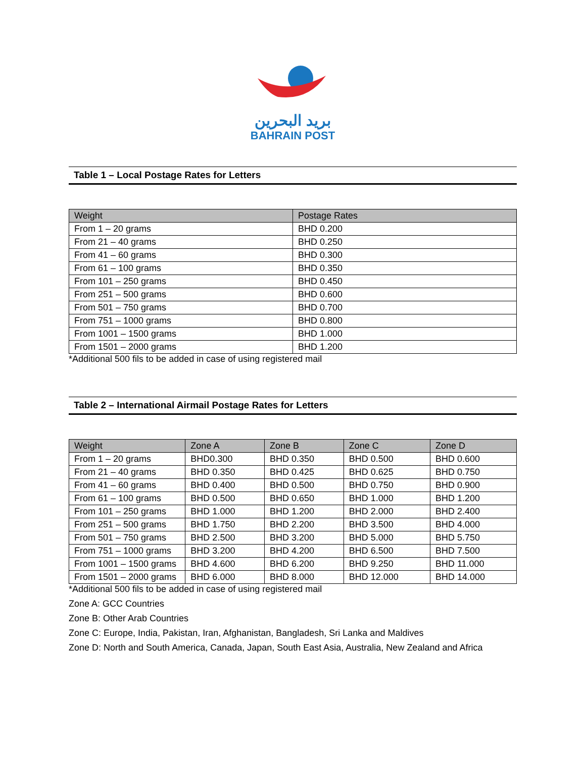بريد البحرين
BAHRAIN POST
Table 1 – Local Postage Rates for Letters
| Weight | Postage Rates |
| --- | --- |
| From 1 – 20 grams | BHD 0.200 |
| From 21 – 40 grams | BHD 0.250 |
| From 41 – 60 grams | BHD 0.300 |
| From 61 – 100 grams | BHD 0.350 |
| From 101 – 250 grams | BHD 0.450 |
| From 251 – 500 grams | BHD 0.600 |
| From 501 – 750 grams | BHD 0.700 |
| From 751 – 1000 grams | BHD 0.800 |
| From 1001 – 1500 grams | BHD 1.000 |
| From 1501 – 2000 grams | BHD 1.200 |
*Additional 500 fils to be added in case of using registered mail
Table 2 – International Airmail Postage Rates for Letters
| Weight | Zone A | Zone B | Zone C | Zone D |
| --- | --- | --- | --- | --- |
| From 1 – 20 grams | BHD0.300 | BHD 0.350 | BHD 0.500 | BHD 0.600 |
| From 21 – 40 grams | BHD 0.350 | BHD 0.425 | BHD 0.625 | BHD 0.750 |
| From 41 – 60 grams | BHD 0.400 | BHD 0.500 | BHD 0.750 | BHD 0.900 |
| From 61 – 100 grams | BHD 0.500 | BHD 0.650 | BHD 1.000 | BHD 1.200 |
| From 101 – 250 grams | BHD 1.000 | BHD 1.200 | BHD 2.000 | BHD 2.400 |
| From 251 – 500 grams | BHD 1.750 | BHD 2.200 | BHD 3.500 | BHD 4.000 |
| From 501 – 750 grams | BHD 2.500 | BHD 3.200 | BHD 5.000 | BHD 5.750 |
| From 751 – 1000 grams | BHD 3.200 | BHD 4.200 | BHD 6.500 | BHD 7.500 |
| From 1001 – 1500 grams | BHD 4.600 | BHD 6.200 | BHD 9.250 | BHD 11.000 |
| From 1501 – 2000 grams | BHD 6.000 | BHD 8.000 | BHD 12.000 | BHD 14.000 |
*Additional 500 fils to be added in case of using registered mail
Zone A: GCC Countries
Zone B: Other Arab Countries
Zone C: Europe, India, Pakistan, Iran, Afghanistan, Bangladesh, Sri Lanka and Maldives
Zone D: North and South America, Canada, Japan, South East Asia, Australia, New Zealand and Africa